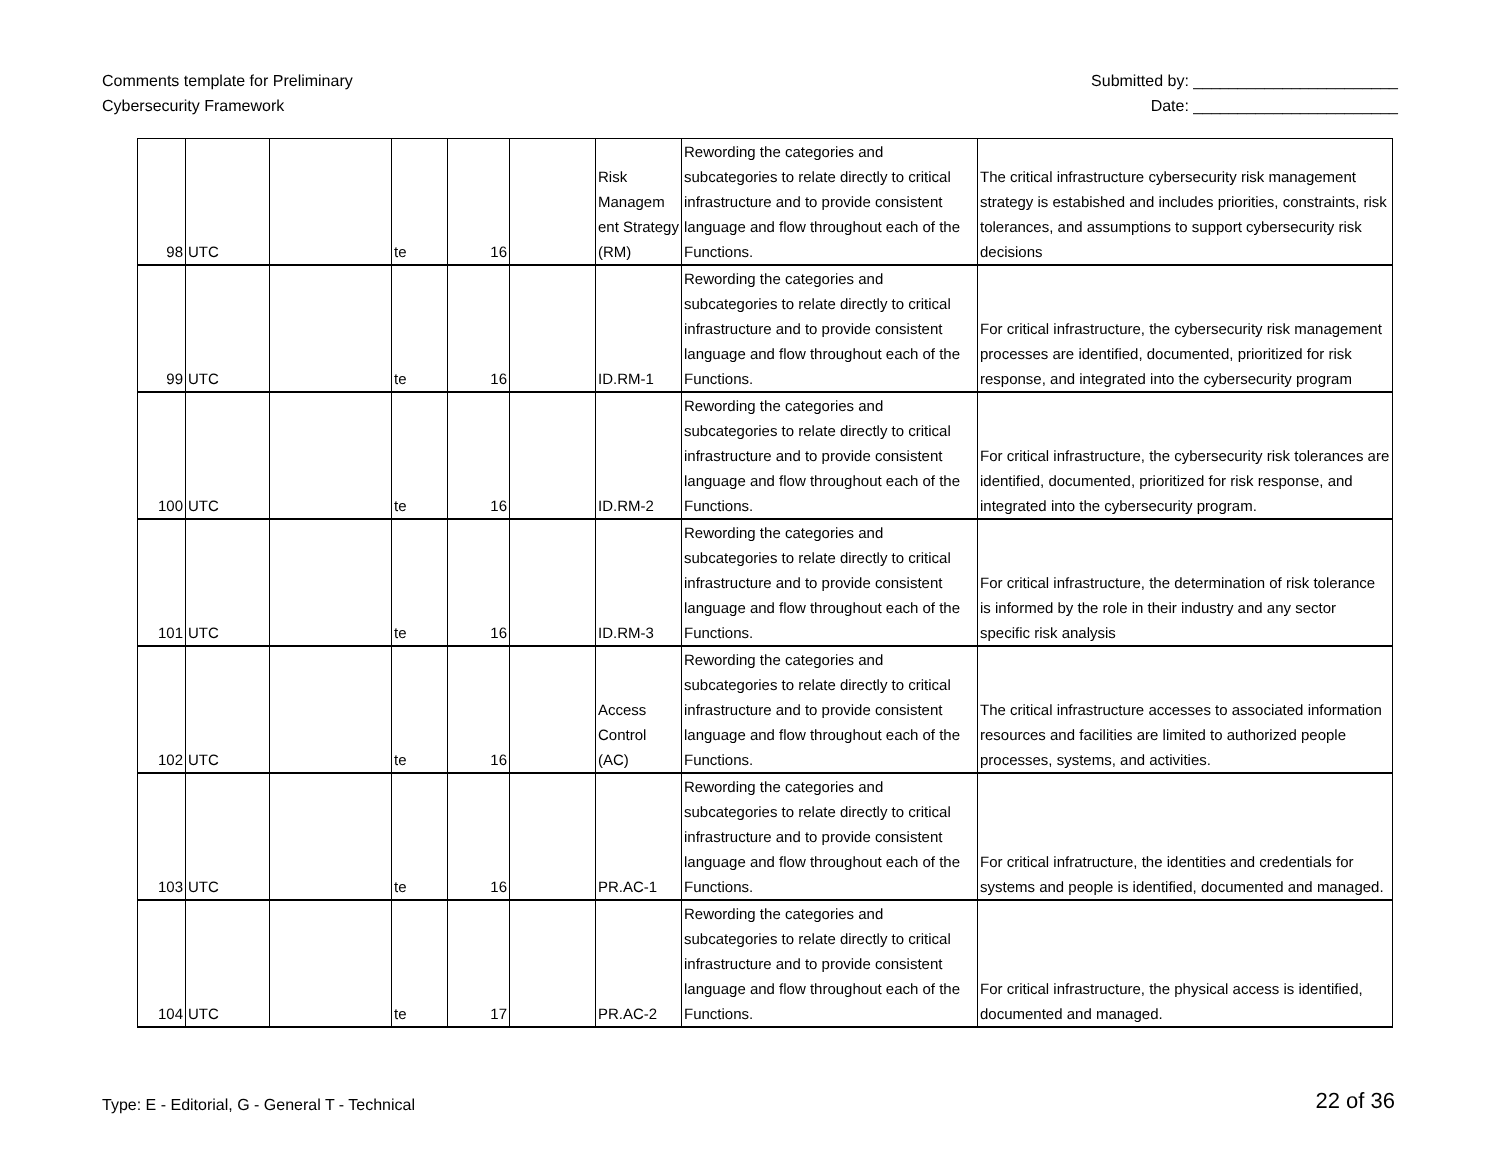Comments template for Preliminary
Cybersecurity Framework
Submitted by: _______________________
Date: _______________________
| 98 | UTC | | te | 16 | | Risk Managem ent Strategy (RM) | Rewording the categories and subcategories to relate directly to critical infrastructure and to provide consistent language and flow throughout each of the Functions. | The critical infrastructure cybersecurity risk management strategy is estabished and includes priorities, constraints, risk tolerances, and assumptions to support cybersecurity risk decisions |
| 99 | UTC | | te | 16 | | ID.RM-1 | Rewording the categories and subcategories to relate directly to critical infrastructure and to provide consistent language and flow throughout each of the Functions. | For critical infrastructure, the cybersecurity risk management processes are identified, documented, prioritized for risk response, and integrated into the cybersecurity program |
| 100 | UTC | | te | 16 | | ID.RM-2 | Rewording the categories and subcategories to relate directly to critical infrastructure and to provide consistent language and flow throughout each of the Functions. | For critical infrastructure, the cybersecurity risk tolerances are identified, documented, prioritized for risk response, and integrated into the cybersecurity program. |
| 101 | UTC | | te | 16 | | ID.RM-3 | Rewording the categories and subcategories to relate directly to critical infrastructure and to provide consistent language and flow throughout each of the Functions. | For critical infrastructure, the determination of risk tolerance is informed by the role in their industry and any sector specific risk analysis |
| 102 | UTC | | te | 16 | | Access Control (AC) | Rewording the categories and subcategories to relate directly to critical infrastructure and to provide consistent language and flow throughout each of the Functions. | The critical infrastructure accesses to associated information resources and facilities are limited to authorized people processes, systems, and activities. |
| 103 | UTC | | te | 16 | | PR.AC-1 | Rewording the categories and subcategories to relate directly to critical infrastructure and to provide consistent language and flow throughout each of the Functions. | For critical infratructure, the identities and credentials for systems and people is identified, documented and managed. |
| 104 | UTC | | te | 17 | | PR.AC-2 | Rewording the categories and subcategories to relate directly to critical infrastructure and to provide consistent language and flow throughout each of the Functions. | For critical infrastructure, the physical access is identified, documented and managed. |
Type: E - Editorial, G - General T - Technical
22 of 36